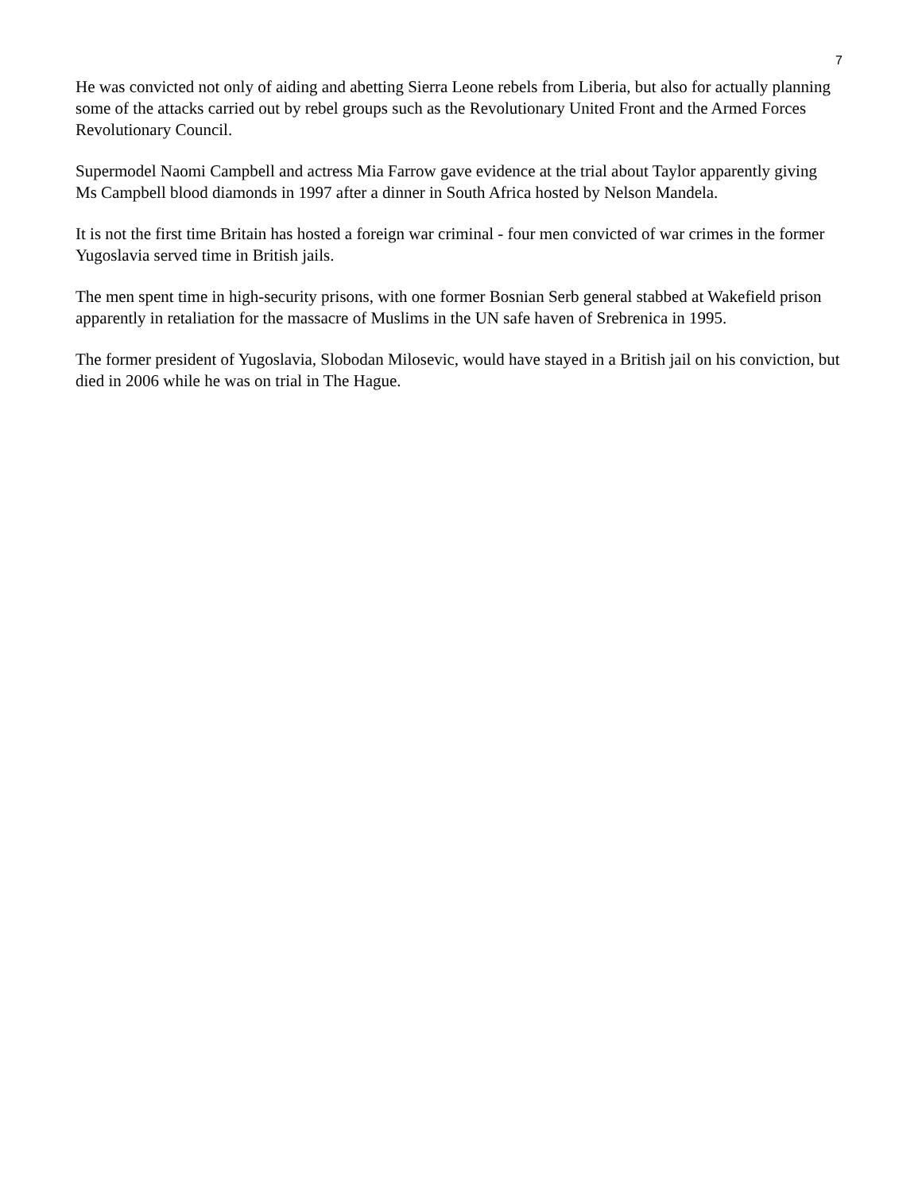7
He was convicted not only of aiding and abetting Sierra Leone rebels from Liberia, but also for actually planning some of the attacks carried out by rebel groups such as the Revolutionary United Front and the Armed Forces Revolutionary Council.
Supermodel Naomi Campbell and actress Mia Farrow gave evidence at the trial about Taylor apparently giving Ms Campbell blood diamonds in 1997 after a dinner in South Africa hosted by Nelson Mandela.
It is not the first time Britain has hosted a foreign war criminal - four men convicted of war crimes in the former Yugoslavia served time in British jails.
The men spent time in high-security prisons, with one former Bosnian Serb general stabbed at Wakefield prison apparently in retaliation for the massacre of Muslims in the UN safe haven of Srebrenica in 1995.
The former president of Yugoslavia, Slobodan Milosevic, would have stayed in a British jail on his conviction, but died in 2006 while he was on trial in The Hague.